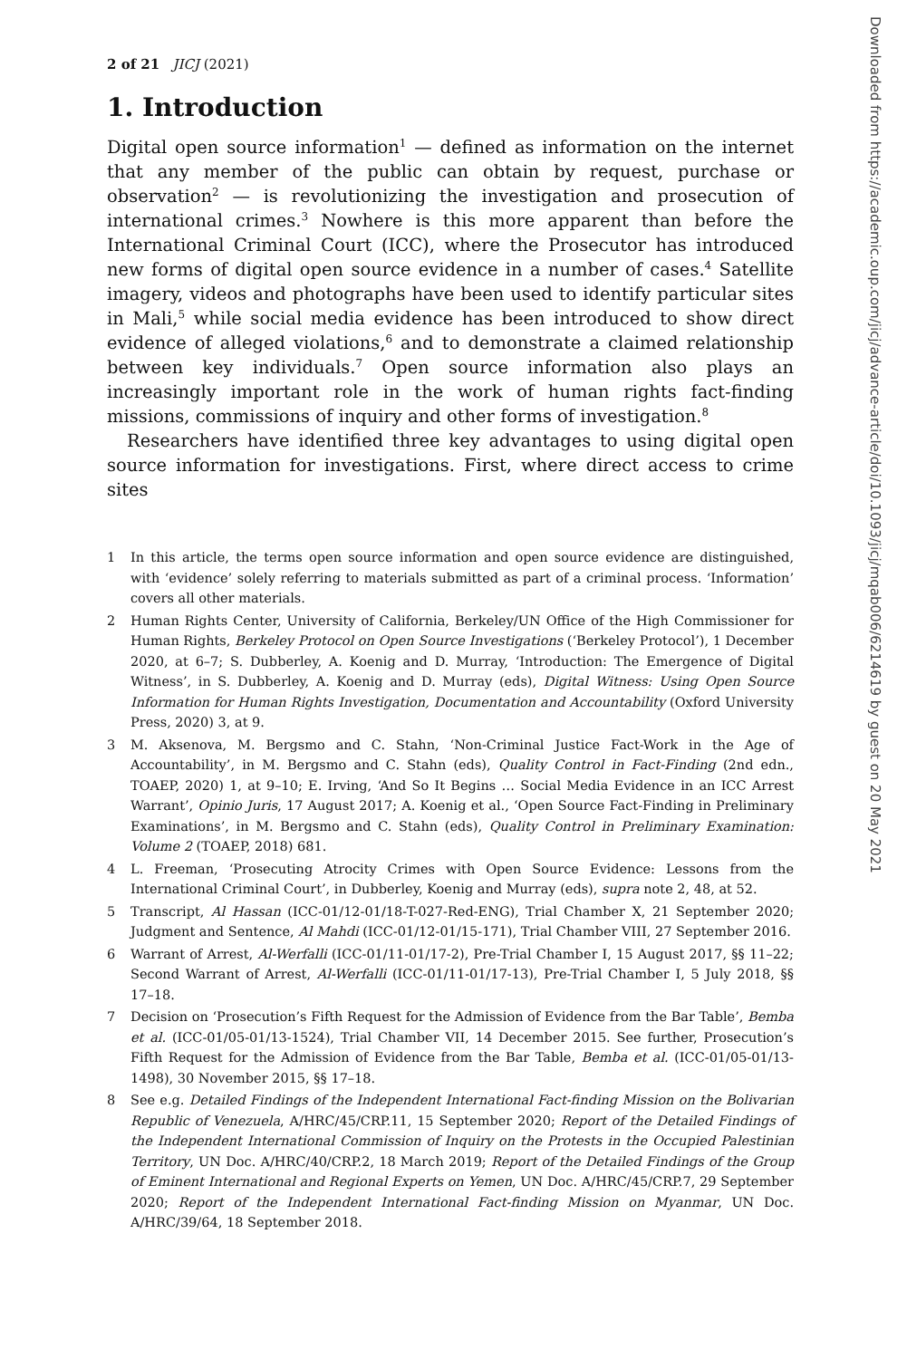2 of 21 JICJ (2021)
1. Introduction
Digital open source information<sup>1</sup> — defined as information on the internet that any member of the public can obtain by request, purchase or observation<sup>2</sup> — is revolutionizing the investigation and prosecution of international crimes.<sup>3</sup> Nowhere is this more apparent than before the International Criminal Court (ICC), where the Prosecutor has introduced new forms of digital open source evidence in a number of cases.<sup>4</sup> Satellite imagery, videos and photographs have been used to identify particular sites in Mali,<sup>5</sup> while social media evidence has been introduced to show direct evidence of alleged violations,<sup>6</sup> and to demonstrate a claimed relationship between key individuals.<sup>7</sup> Open source information also plays an increasingly important role in the work of human rights fact-finding missions, commissions of inquiry and other forms of investigation.<sup>8</sup>
Researchers have identified three key advantages to using digital open source information for investigations. First, where direct access to crime sites
1 In this article, the terms open source information and open source evidence are distinguished, with ‘evidence’ solely referring to materials submitted as part of a criminal process. ‘Information’ covers all other materials.
2 Human Rights Center, University of California, Berkeley/UN Office of the High Commissioner for Human Rights, Berkeley Protocol on Open Source Investigations (‘Berkeley Protocol’), 1 December 2020, at 6–7; S. Dubberley, A. Koenig and D. Murray, ‘Introduction: The Emergence of Digital Witness’, in S. Dubberley, A. Koenig and D. Murray (eds), Digital Witness: Using Open Source Information for Human Rights Investigation, Documentation and Accountability (Oxford University Press, 2020) 3, at 9.
3 M. Aksenova, M. Bergsmo and C. Stahn, ‘Non-Criminal Justice Fact-Work in the Age of Accountability’, in M. Bergsmo and C. Stahn (eds), Quality Control in Fact-Finding (2nd edn., TOAEP, 2020) 1, at 9–10; E. Irving, ‘And So It Begins … Social Media Evidence in an ICC Arrest Warrant’, Opinio Juris, 17 August 2017; A. Koenig et al., ‘Open Source Fact-Finding in Preliminary Examinations’, in M. Bergsmo and C. Stahn (eds), Quality Control in Preliminary Examination: Volume 2 (TOAEP, 2018) 681.
4 L. Freeman, ‘Prosecuting Atrocity Crimes with Open Source Evidence: Lessons from the International Criminal Court’, in Dubberley, Koenig and Murray (eds), supra note 2, 48, at 52.
5 Transcript, Al Hassan (ICC-01/12-01/18-T-027-Red-ENG), Trial Chamber X, 21 September 2020; Judgment and Sentence, Al Mahdi (ICC-01/12-01/15-171), Trial Chamber VIII, 27 September 2016.
6 Warrant of Arrest, Al-Werfalli (ICC-01/11-01/17-2), Pre-Trial Chamber I, 15 August 2017, §§ 11–22; Second Warrant of Arrest, Al-Werfalli (ICC-01/11-01/17-13), Pre-Trial Chamber I, 5 July 2018, §§ 17–18.
7 Decision on ‘Prosecution’s Fifth Request for the Admission of Evidence from the Bar Table’, Bemba et al. (ICC-01/05-01/13-1524), Trial Chamber VII, 14 December 2015. See further, Prosecution’s Fifth Request for the Admission of Evidence from the Bar Table, Bemba et al. (ICC-01/05-01/13-1498), 30 November 2015, §§ 17–18.
8 See e.g. Detailed Findings of the Independent International Fact-finding Mission on the Bolivarian Republic of Venezuela, A/HRC/45/CRP.11, 15 September 2020; Report of the Detailed Findings of the Independent International Commission of Inquiry on the Protests in the Occupied Palestinian Territory, UN Doc. A/HRC/40/CRP.2, 18 March 2019; Report of the Detailed Findings of the Group of Eminent International and Regional Experts on Yemen, UN Doc. A/HRC/45/CRP.7, 29 September 2020; Report of the Independent International Fact-finding Mission on Myanmar, UN Doc. A/HRC/39/64, 18 September 2018.
Downloaded from https://academic.oup.com/jicj/advance-article/doi/10.1093/jicj/mqab006/6214619 by guest on 20 May 2021